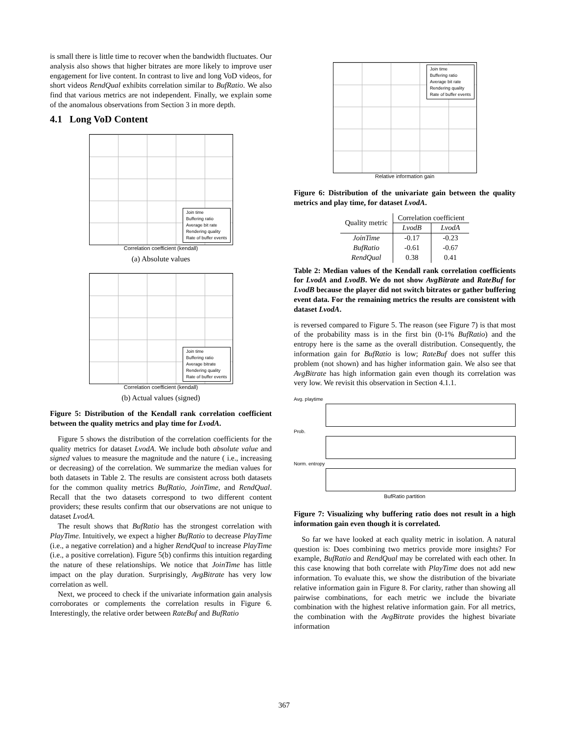is small there is little time to recover when the bandwidth fluctuates. Our analysis also shows that higher bitrates are more likely to improve user engagement for live content. In contrast to live and long VoD videos, for short videos RendQual exhibits correlation similar to BufRatio. We also find that various metrics are not independent. Finally, we explain some of the anomalous observations from Section 3 in more depth.
4.1 Long VoD Content
Join time
Buffering ratio
Average bit rate
Rendering quality
Rate of buffer events
Correlation coefficient (kendall)
(a) Absolute values
Join time
Buffering ratio
Average bitrate
Rendering quality
Rate of buffer events
Correlation coefficient (kendall)
(b) Actual values (signed)
Figure 5: Distribution of the Kendall rank correlation coefficient between the quality metrics and play time for LvodA.
Figure 5 shows the distribution of the correlation coefficients for the quality metrics for dataset LvodA. We include both absolute value and signed values to measure the magnitude and the nature ( i.e., increasing or decreasing) of the correlation. We summarize the median values for both datasets in Table 2. The results are consistent across both datasets for the common quality metrics BufRatio, JoinTime, and RendQual. Recall that the two datasets correspond to two different content providers; these results confirm that our observations are not unique to dataset LvodA.
The result shows that BufRatio has the strongest correlation with PlayTime. Intuitively, we expect a higher BufRatio to decrease PlayTime (i.e., a negative correlation) and a higher RendQual to increase PlayTime (i.e., a positive correlation). Figure 5(b) confirms this intuition regarding the nature of these relationships. We notice that JoinTime has little impact on the play duration. Surprisingly, AvgBitrate has very low correlation as well.
Next, we proceed to check if the univariate information gain analysis corroborates or complements the correlation results in Figure 6. Interestingly, the relative order between RateBuf and BufRatio
Join time
Buffering ratio
Average bit rate
Rendering quality
Rate of buffer events
Relative information gain
Figure 6: Distribution of the univariate gain between the quality metrics and play time, for dataset LvodA.
| Quality metric | Correlation coefficient | |
| --- | --- | --- |
| | LvodB | LvodA |
| JoinTime | -0.17 | -0.23 |
| BufRatio | -0.61 | -0.67 |
| RendQual | 0.38 | 0.41 |
Table 2: Median values of the Kendall rank correlation coefficients for LvodA and LvodB. We do not show AvgBitrate and RateBuf for LvodB because the player did not switch bitrates or gather buffering event data. For the remaining metrics the results are consistent with dataset LvodA.
is reversed compared to Figure 5. The reason (see Figure 7) is that most of the probability mass is in the first bin (0-1% BufRatio) and the entropy here is the same as the overall distribution. Consequently, the information gain for BufRatio is low; RateBuf does not suffer this problem (not shown) and has higher information gain. We also see that AvgBitrate has high information gain even though its correlation was very low. We revisit this observation in Section 4.1.1.
Avg. playtime
Prob.
Norm. entropy
BufRatio partition
Figure 7: Visualizing why buffering ratio does not result in a high information gain even though it is correlated.
So far we have looked at each quality metric in isolation. A natural question is: Does combining two metrics provide more insights? For example, BufRatio and RendQual may be correlated with each other. In this case knowing that both correlate with PlayTime does not add new information. To evaluate this, we show the distribution of the bivariate relative information gain in Figure 8. For clarity, rather than showing all pairwise combinations, for each metric we include the bivariate combination with the highest relative information gain. For all metrics, the combination with the AvgBitrate provides the highest bivariate information
367